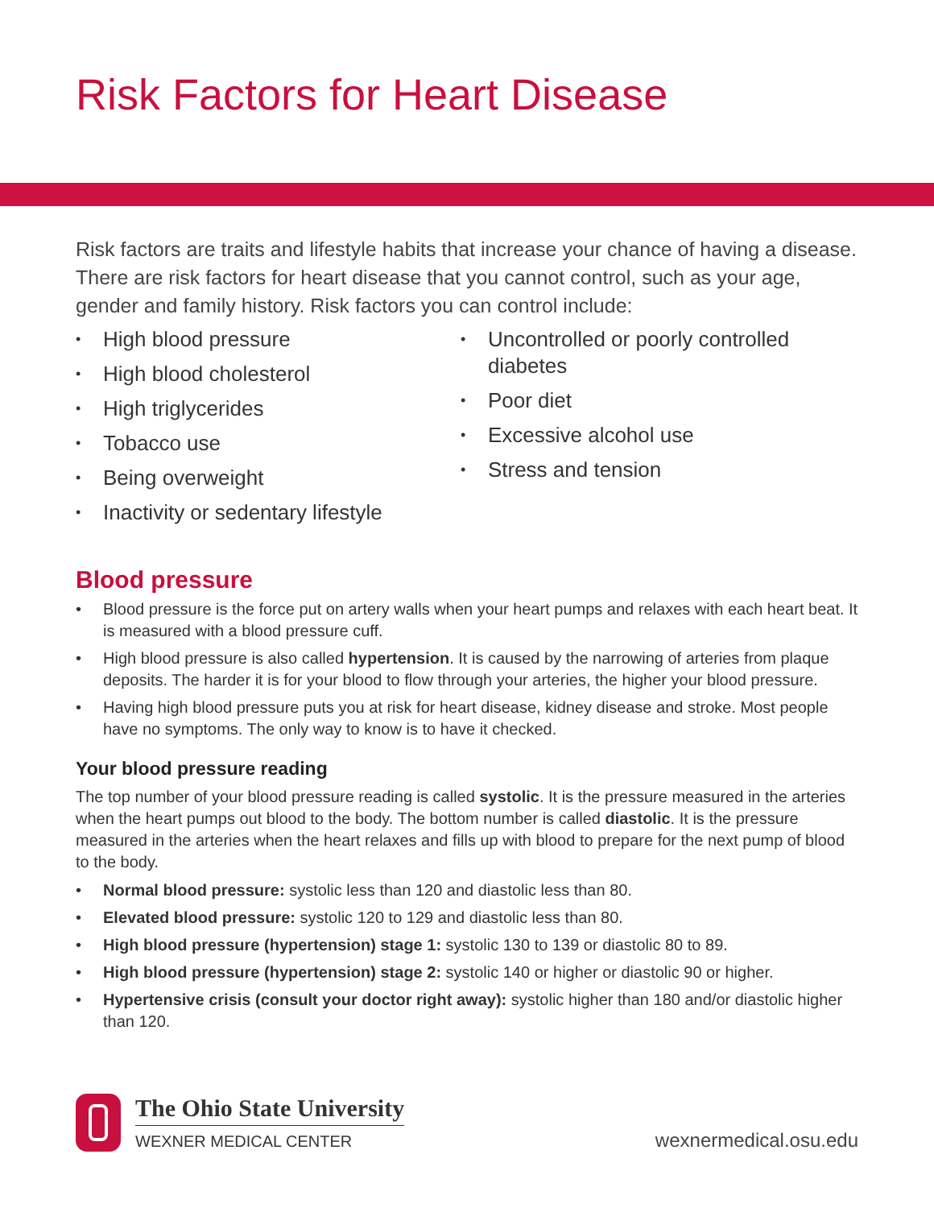Risk Factors for Heart Disease
Risk factors are traits and lifestyle habits that increase your chance of having a disease. There are risk factors for heart disease that you cannot control, such as your age, gender and family history. Risk factors you can control include:
• High blood pressure
• High blood cholesterol
• High triglycerides
• Tobacco use
• Being overweight
• Inactivity or sedentary lifestyle
• Uncontrolled or poorly controlled diabetes
• Poor diet
• Excessive alcohol use
• Stress and tension
Blood pressure
• Blood pressure is the force put on artery walls when your heart pumps and relaxes with each heart beat. It is measured with a blood pressure cuff.
• High blood pressure is also called hypertension. It is caused by the narrowing of arteries from plaque deposits. The harder it is for your blood to flow through your arteries, the higher your blood pressure.
• Having high blood pressure puts you at risk for heart disease, kidney disease and stroke. Most people have no symptoms. The only way to know is to have it checked.
Your blood pressure reading
The top number of your blood pressure reading is called systolic. It is the pressure measured in the arteries when the heart pumps out blood to the body. The bottom number is called diastolic. It is the pressure measured in the arteries when the heart relaxes and fills up with blood to prepare for the next pump of blood to the body.
• Normal blood pressure: systolic less than 120 and diastolic less than 80.
• Elevated blood pressure: systolic 120 to 129 and diastolic less than 80.
• High blood pressure (hypertension) stage 1: systolic 130 to 139 or diastolic 80 to 89.
• High blood pressure (hypertension) stage 2: systolic 140 or higher or diastolic 90 or higher.
• Hypertensive crisis (consult your doctor right away): systolic higher than 180 and/or diastolic higher than 120.
The Ohio State University
WEXNER MEDICAL CENTER
wexnermedical.osu.edu